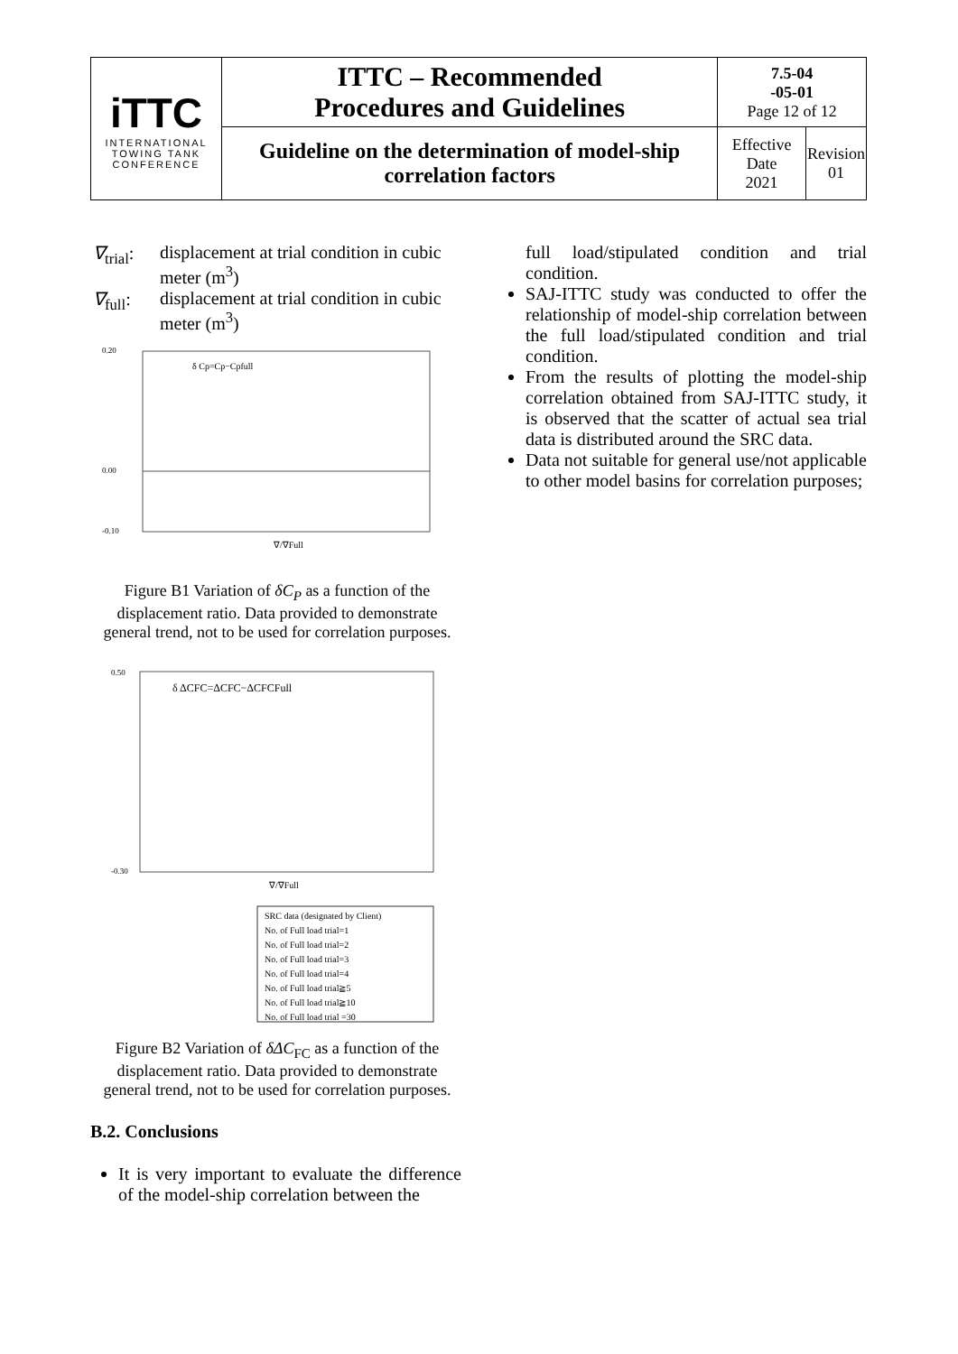| iTTC INTERNATIONAL TOWING TANK CONFERENCE | ITTC – Recommended Procedures and Guidelines | 7.5-04 -05-01 Page 12 of 12 | |
| | Guideline on the determination of model-ship correlation factors | Effective Date 2021 | Revision 01 |
∇<sub>trial</sub>:
displacement at trial condition in cubic meter (m<sup>3</sup>)
∇<sub>full</sub>: displacement at trial condition in cubic meter (m<sup>3</sup>)
0.20
0.00
-0.10
δ Cp=Cp−Cpfull
∇/∇Full
Figure B1 Variation of δC<sub>P</sub> as a function of the displacement ratio. Data provided to demonstrate general trend, not to be used for correlation purposes.
δ ΔCFC=ΔCFC−ΔCFCFull
0.50
-0.30
∇/∇Full
SRC data (designated by Client)
No. of Full load trial=1
No. of Full load trial=2
No. of Full load trial=3
No. of Full load trial=4
No. of Full load trial≧5
No. of Full load trial≧10
No. of Full load trial =30
Figure B2 Variation of δΔC<sub>FC</sub> as a function of the displacement ratio. Data provided to demonstrate general trend, not to be used for correlation purposes.
B.2. Conclusions
It is very important to evaluate the difference of the model-ship correlation between the
full load/stipulated condition and trial condition.
SAJ-ITTC study was conducted to offer the relationship of model-ship correlation between the full load/stipulated condition and trial condition.
From the results of plotting the model-ship correlation obtained from SAJ-ITTC study, it is observed that the scatter of actual sea trial data is distributed around the SRC data.
Data not suitable for general use/not applicable to other model basins for correlation purposes;